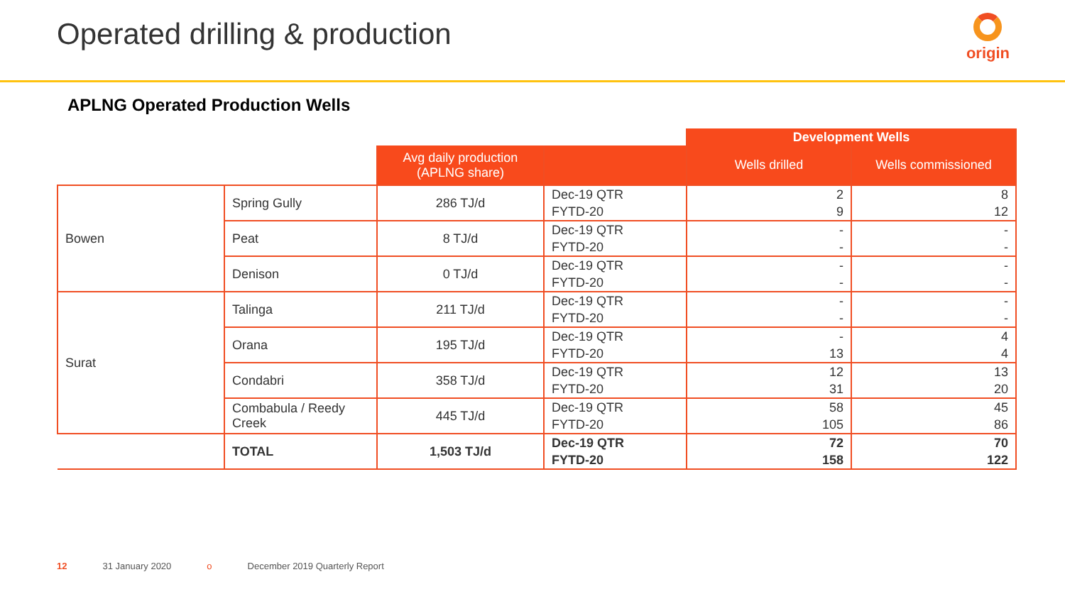Operated drilling & production
origin
APLNG Operated Production Wells
| | | | | Development Wells | |
| --- | --- | --- | --- | --- | --- |
| | | Avg daily production (APLNG share) | | Wells drilled | Wells commissioned |
| Bowen | Spring Gully | 286 TJ/d | Dec-19 QTR | 2 | 8 |
| | | | FYTD-20 | 9 | 12 |
| | Peat | 8 TJ/d | Dec-19 QTR | - | - |
| | | | FYTD-20 | - | - |
| | Denison | 0 TJ/d | Dec-19 QTR | - | - |
| | | | FYTD-20 | - | - |
| Surat | Talinga | 211 TJ/d | Dec-19 QTR | - | - |
| | | | FYTD-20 | - | - |
| | Orana | 195 TJ/d | Dec-19 QTR | - | 4 |
| | | | FYTD-20 | 13 | 4 |
| | Condabri | 358 TJ/d | Dec-19 QTR | 12 | 13 |
| | | | FYTD-20 | 31 | 20 |
| | Combabula / Reedy Creek | 445 TJ/d | Dec-19 QTR | 58 | 45 |
| | | | FYTD-20 | 105 | 86 |
| | TOTAL | 1,503 TJ/d | Dec-19 QTR | 72 | 70 |
| | | | FYTD-20 | 158 | 122 |
12 31 January 2020 o December 2019 Quarterly Report